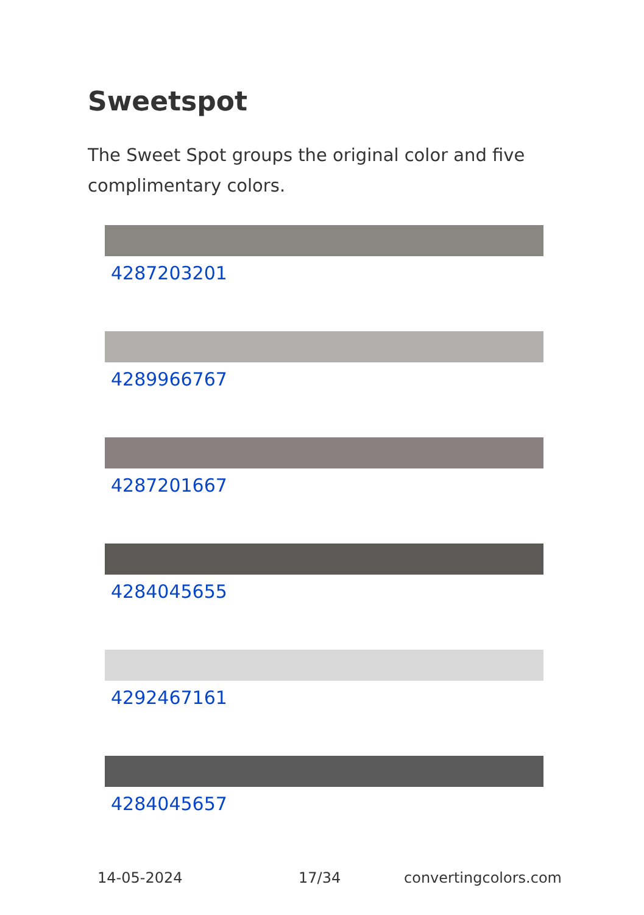Sweetspot
The Sweet Spot groups the original color and five complimentary colors.
4287203201
4289966767
4287201667
4284045655
4292467161
4284045657
14-05-2024 17/34 convertingcolors.com